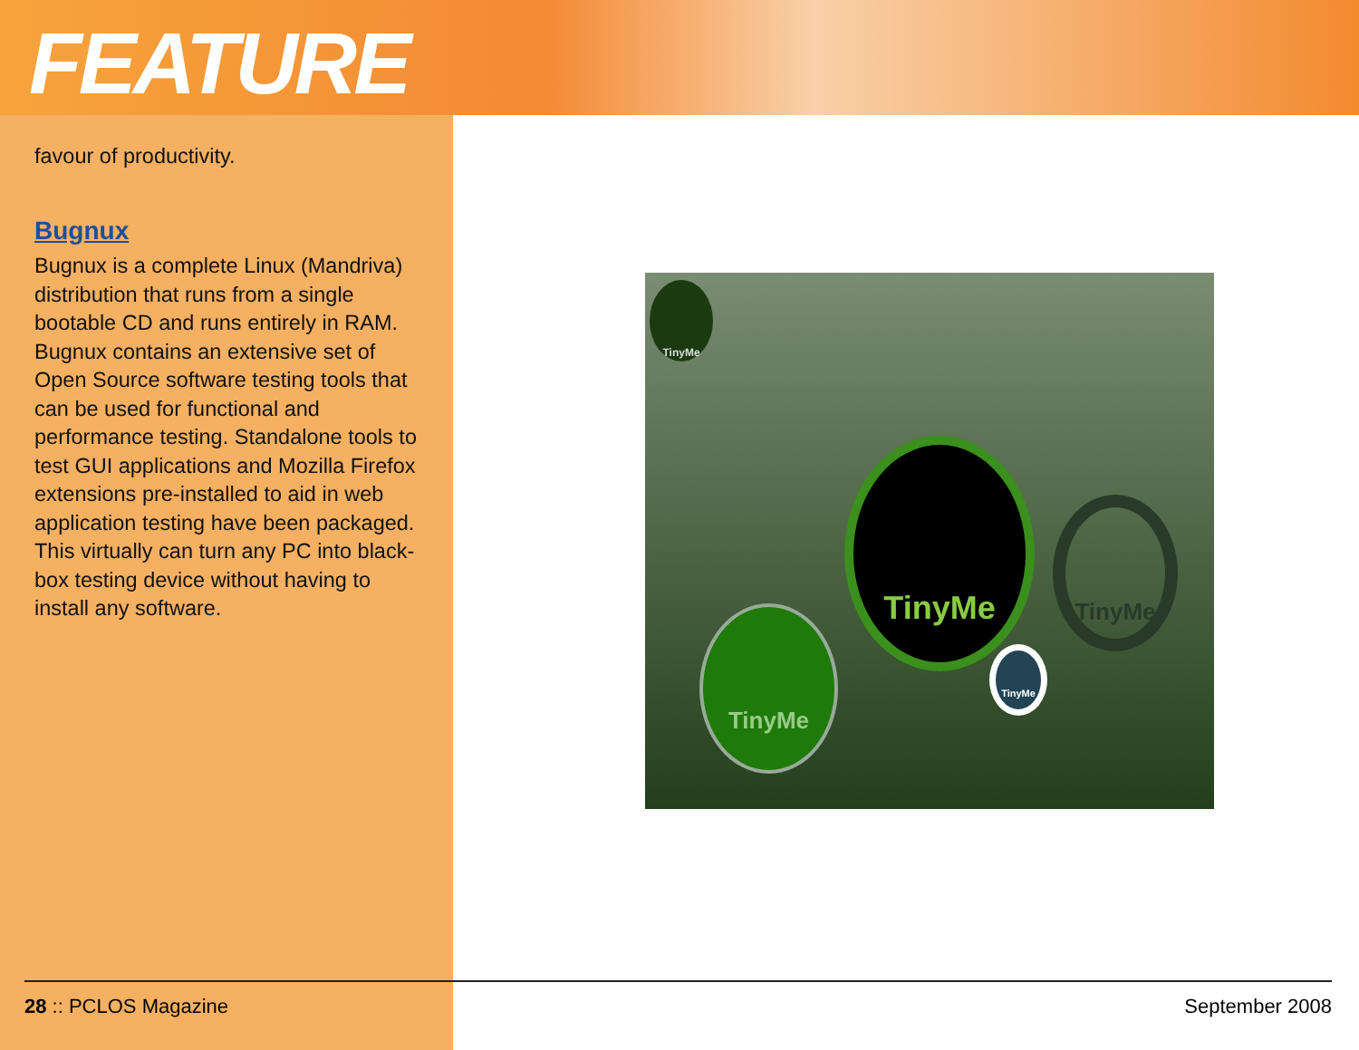FEATURE
favour of productivity.
Bugnux
Bugnux is a complete Linux (Mandriva) distribution that runs from a single bootable CD and runs entirely in RAM. Bugnux contains an extensive set of Open Source software testing tools that can be used for functional and performance testing. Standalone tools to test GUI applications and Mozilla Firefox extensions pre-installed to aid in web application testing have been packaged. This virtually can turn any PC into black-box testing device without having to install any software.
TinyMe
TinyMe
TinyMe
TinyMe
TinyMe
28 :: PCLOS Magazine September 2008